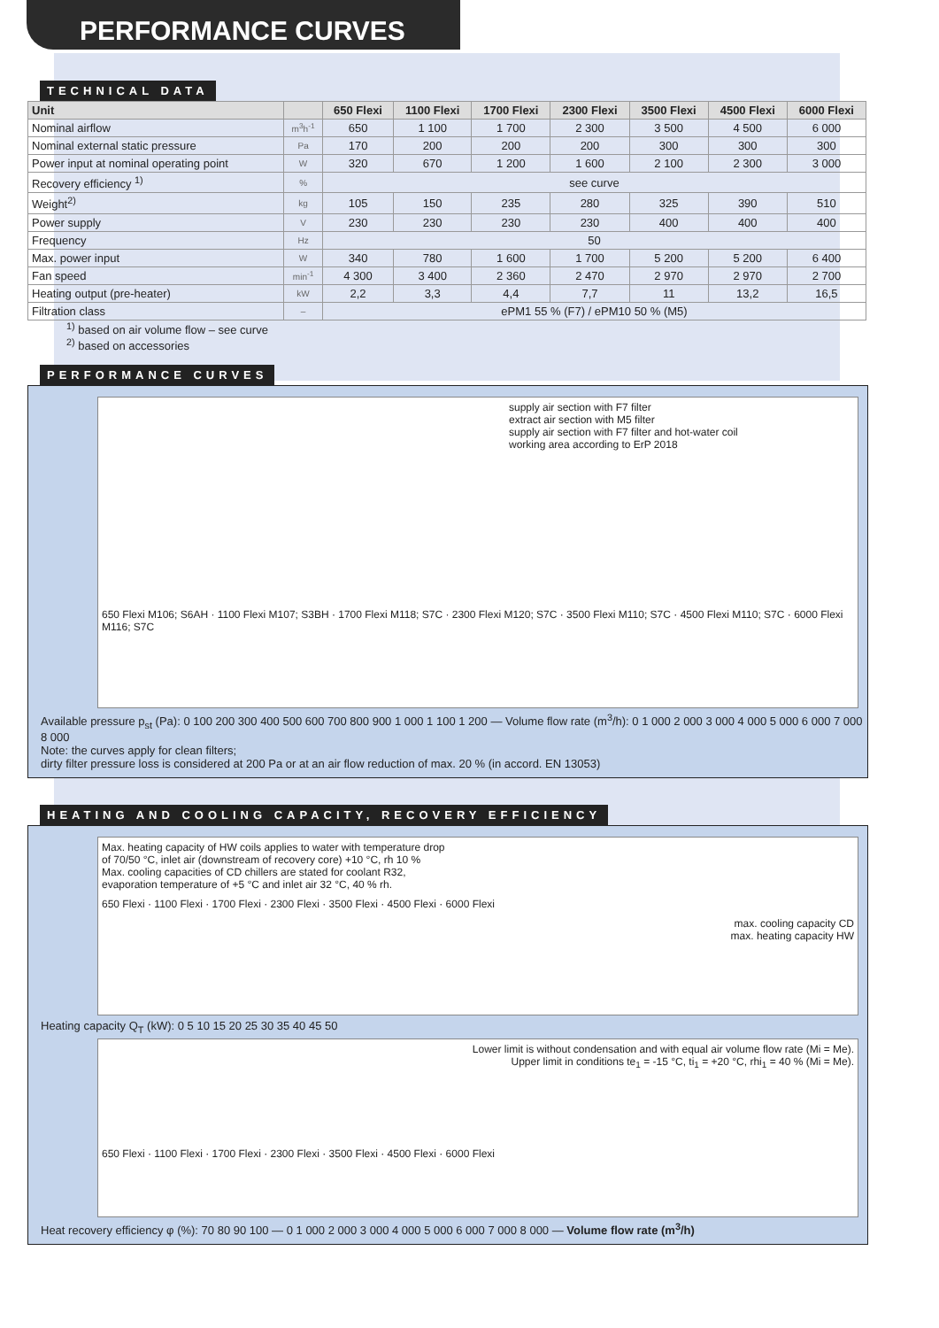PERFORMANCE CURVES
TECHNICAL DATA
| Unit | | 650 Flexi | 1100 Flexi | 1700 Flexi | 2300 Flexi | 3500 Flexi | 4500 Flexi | 6000 Flexi |
| --- | --- | --- | --- | --- | --- | --- | --- | --- |
| Nominal airflow | m<sup>3</sup>h<sup>-1</sup> | 650 | 1 100 | 1 700 | 2 300 | 3 500 | 4 500 | 6 000 |
| Nominal external static pressure | Pa | 170 | 200 | 200 | 200 | 300 | 300 | 300 |
| Power input at nominal operating point | W | 320 | 670 | 1 200 | 1 600 | 2 100 | 2 300 | 3 000 |
| Recovery efficiency <sup>1)</sup> | % | see curve | | | | | | |
| Weight<sup>2)</sup> | kg | 105 | 150 | 235 | 280 | 325 | 390 | 510 |
| Power supply | V | 230 | 230 | 230 | 230 | 400 | 400 | 400 |
| Frequency | Hz | 50 | | | | | | |
| Max. power input | W | 340 | 780 | 1 600 | 1 700 | 5 200 | 5 200 | 6 400 |
| Fan speed | min<sup>-1</sup> | 4 300 | 3 400 | 2 360 | 2 470 | 2 970 | 2 970 | 2 700 |
| Heating output (pre-heater) | kW | 2,2 | 3,3 | 4,4 | 7,7 | 11 | 13,2 | 16,5 |
| Filtration class | – | ePM1 55 % (F7) / ePM10 50 % (M5) | | | | | | |
<sup>1)</sup> based on air volume flow – see curve
<sup>2)</sup> based on accessories
PERFORMANCE CURVES
supply air section with F7 filter
extract air section with M5 filter
supply air section with F7 filter and hot-water coil
working area according to ErP 2018
650 Flexi M106; S6AH · 1100 Flexi M107; S3BH · 1700 Flexi M118; S7C · 2300 Flexi M120; S7C · 3500 Flexi M110; S7C · 4500 Flexi M110; S7C · 6000 Flexi M116; S7C
Available pressure p<sub>st</sub> (Pa): 0 100 200 300 400 500 600 700 800 900 1 000 1 100 1 200 — Volume flow rate (m<sup>3</sup>/h): 0 1 000 2 000 3 000 4 000 5 000 6 000 7 000 8 000
Note: the curves apply for clean filters;
dirty filter pressure loss is considered at 200 Pa or at an air flow reduction of max. 20 % (in accord. EN 13053)
HEATING AND COOLING CAPACITY, RECOVERY EFFICIENCY
Max. heating capacity of HW coils applies to water with temperature drop
of 70/50 °C, inlet air (downstream of recovery core) +10 °C, rh 10 %
Max. cooling capacities of CD chillers are stated for coolant R32,
evaporation temperature of +5 °C and inlet air 32 °C, 40 % rh.
650 Flexi · 1100 Flexi · 1700 Flexi · 2300 Flexi · 3500 Flexi · 4500 Flexi · 6000 Flexi
max. cooling capacity CD
max. heating capacity HW
Heating capacity Q<sub>T</sub> (kW): 0 5 10 15 20 25 30 35 40 45 50
Lower limit is without condensation and with equal air volume flow rate (Mi = Me).
Upper limit in conditions te<sub>1</sub> = -15 °C, ti<sub>1</sub> = +20 °C, rhi<sub>1</sub> = 40 % (Mi = Me).
650 Flexi · 1100 Flexi · 1700 Flexi · 2300 Flexi · 3500 Flexi · 4500 Flexi · 6000 Flexi
Heat recovery efficiency φ (%): 70 80 90 100 — 0 1 000 2 000 3 000 4 000 5 000 6 000 7 000 8 000 — Volume flow rate (m<sup>3</sup>/h)